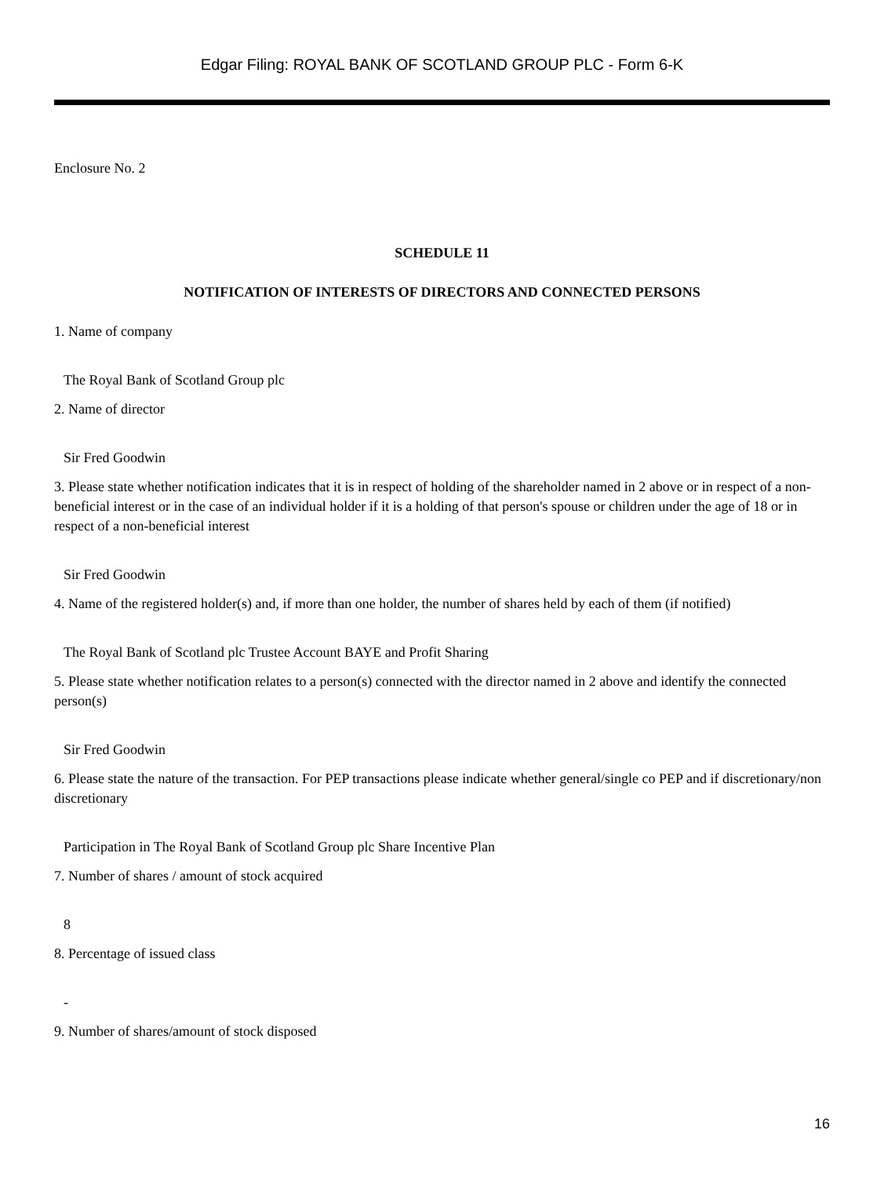Edgar Filing: ROYAL BANK OF SCOTLAND GROUP PLC - Form 6-K
Enclosure No. 2
SCHEDULE 11
NOTIFICATION OF INTERESTS OF DIRECTORS AND CONNECTED PERSONS
1. Name of company
The Royal Bank of Scotland Group plc
2. Name of director
Sir Fred Goodwin
3. Please state whether notification indicates that it is in respect of holding of the shareholder named in 2 above or in respect of a non-beneficial interest or in the case of an individual holder if it is a holding of that person's spouse or children under the age of 18 or in respect of a non-beneficial interest
Sir Fred Goodwin
4. Name of the registered holder(s) and, if more than one holder, the number of shares held by each of them (if notified)
The Royal Bank of Scotland plc Trustee Account BAYE and Profit Sharing
5. Please state whether notification relates to a person(s) connected with the director named in 2 above and identify the connected person(s)
Sir Fred Goodwin
6. Please state the nature of the transaction. For PEP transactions please indicate whether general/single co PEP and if discretionary/non discretionary
Participation in The Royal Bank of Scotland Group plc Share Incentive Plan
7. Number of shares / amount of stock acquired
8
8. Percentage of issued class
-
9. Number of shares/amount of stock disposed
16